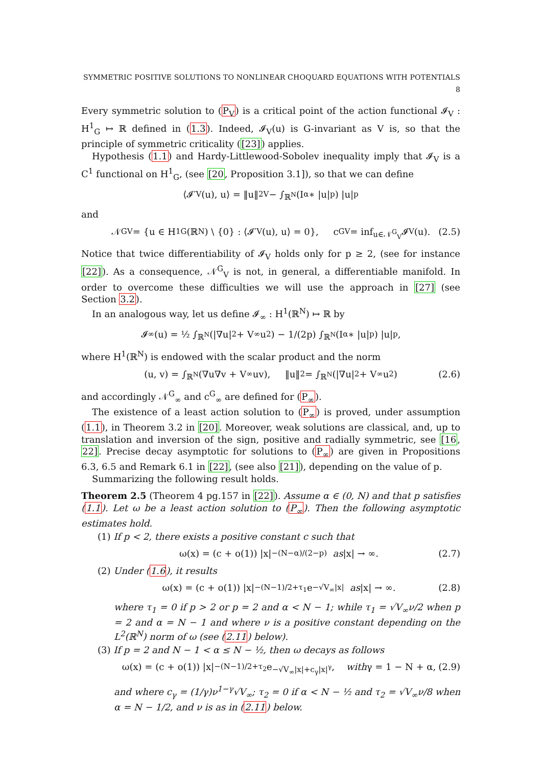SYMMETRIC POSITIVE SOLUTIONS TO NONLINEAR CHOQUARD EQUATIONS WITH POTENTIALS 8
Every symmetric solution to (P<sub>V</sub>) is a critical point of the action functional 𝓘<sub>V</sub> : H<sup>1</sup><sub>G</sub> ↦ ℝ defined in (1.3). Indeed, 𝓘<sub>V</sub>(u) is G-invariant as V is, so that the principle of symmetric criticality ([23]) applies.
Hypothesis (1.1) and Hardy-Littlewood-Sobolev inequality imply that 𝓘<sub>V</sub> is a C<sup>1</sup> functional on H<sup>1</sup><sub>G</sub>, (see [20, Proposition 3.1]), so that we can define
⟨𝓘′<sub>V</sub>(u), u⟩ = ‖u‖<sup>2</sup><sub>V</sub> − ∫<sub>ℝ<sup>N</sup></sub> (I<sub>α</sub> ∗ |u|<sup>p</sup>) |u|<sup>p</sup>
and
𝒩<sup>G</sup><sub>V</sub> = {u ∈ H<sup>1</sup><sub>G</sub>(ℝ<sup>N</sup>) \ {0} : ⟨𝓘′<sub>V</sub>(u), u⟩ = 0}, c<sup>G</sup><sub>V</sub> = inf<sub>u∈𝒩<sup>G</sup><sub>V</sub></sub> 𝓘<sub>V</sub>(u). (2.5)
Notice that twice differentiability of 𝓘<sub>V</sub> holds only for p ≥ 2, (see for instance [22]). As a consequence, 𝒩<sup>G</sup><sub>V</sub> is not, in general, a differentiable manifold. In order to overcome these difficulties we will use the approach in [27] (see Section 3.2).
In an analogous way, let us define 𝓘<sub>∞</sub> : H<sup>1</sup>(ℝ<sup>N</sup>) ↦ ℝ by
𝓘<sub>∞</sub>(u) = ½ ∫<sub>ℝ<sup>N</sup></sub>(|∇u|<sup>2</sup> + V<sub>∞</sub>u<sup>2</sup>) − 1/(2p) ∫<sub>ℝ<sup>N</sup></sub>(I<sub>α</sub> ∗ |u|<sup>p</sup>) |u|<sup>p</sup>,
where H<sup>1</sup>(ℝ<sup>N</sup>) is endowed with the scalar product and the norm
(u, v) = ∫<sub>ℝ<sup>N</sup></sub>(∇u∇v + V<sub>∞</sub>uv), ‖u‖<sup>2</sup> = ∫<sub>ℝ<sup>N</sup></sub>(|∇u|<sup>2</sup> + V<sub>∞</sub>u<sup>2</sup>) (2.6)
and accordingly 𝒩<sup>G</sup><sub>∞</sub> and c<sup>G</sup><sub>∞</sub> are defined for (P<sub>∞</sub>).
The existence of a least action solution to (P<sub>∞</sub>) is proved, under assumption (1.1), in Theorem 3.2 in [20]. Moreover, weak solutions are classical, and, up to translation and inversion of the sign, positive and radially symmetric, see [16, 22]. Precise decay asymptotic for solutions to (P<sub>∞</sub>) are given in Propositions 6.3, 6.5 and Remark 6.1 in [22], (see also [21]), depending on the value of p.
Summarizing the following result holds.
Theorem 2.5 (Theorem 4 pg.157 in [22]). Assume α ∈ (0, N) and that p satisfies (1.1). Let ω be a least action solution to (P<sub>∞</sub>). Then the following asymptotic estimates hold.
(1) If p < 2, there exists a positive constant c such that
ω(x) = (c + o(1)) |x|<sup>−(N−α)/(2−p)</sup> as |x| → ∞. (2.7)
(2) Under (1.6), it results
ω(x) = (c + o(1)) |x|<sup>−(N−1)/2+τ<sub>1</sub></sup> e<sup>−√V<sub>∞</sub>|x|</sup> as |x| → ∞. (2.8)
where τ<sub>1</sub> = 0 if p > 2 or p = 2 and α < N − 1; while τ<sub>1</sub> = √V<sub>∞</sub>ν/2 when p = 2 and α = N − 1 and where ν is a positive constant depending on the L<sup>2</sup>(ℝ<sup>N</sup>) norm of ω (see (2.11) below).
(3) If p = 2 and N − 1 < α ≤ N − ½, then ω decays as follows
ω(x) = (c + o(1)) |x|<sup>−(N−1)/2+τ<sub>2</sub></sup> e<sup>−√V<sub>∞</sub>|x|+c<sub>γ</sub>|x|<sup>γ</sup></sup>, with γ = 1 − N + α, (2.9)
and where c<sub>γ</sub> = (1/γ)ν<sup>1−γ</sup>√V<sub>∞</sub>; τ<sub>2</sub> = 0 if α < N − ½ and τ<sub>2</sub> = √V<sub>∞</sub>ν/8 when α = N − 1/2, and ν is as in (2.11) below.